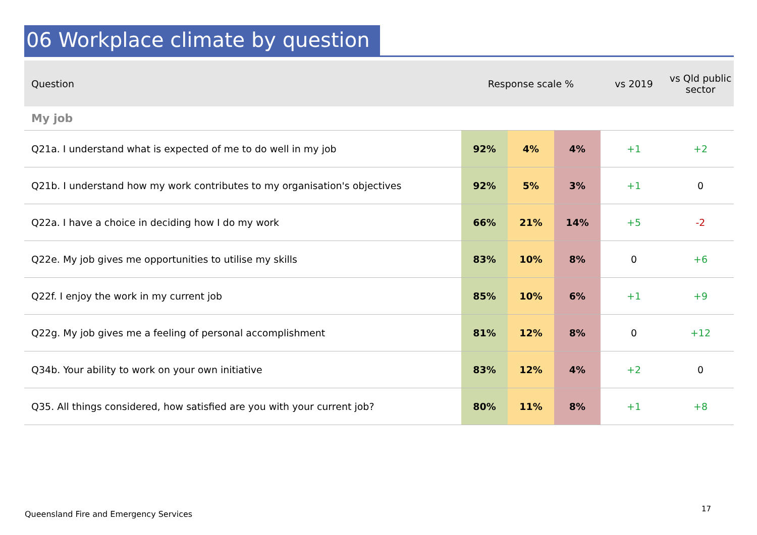06 Workplace climate by question
| Question | Response scale % | | | vs 2019 | vs Qld public sector |
| --- | --- | --- | --- | --- | --- |
| My job | | | | | |
| Q21a. I understand what is expected of me to do well in my job | 92% | 4% | 4% | +1 | +2 |
| Q21b. I understand how my work contributes to my organisation's objectives | 92% | 5% | 3% | +1 | 0 |
| Q22a. I have a choice in deciding how I do my work | 66% | 21% | 14% | +5 | -2 |
| Q22e. My job gives me opportunities to utilise my skills | 83% | 10% | 8% | 0 | +6 |
| Q22f. I enjoy the work in my current job | 85% | 10% | 6% | +1 | +9 |
| Q22g. My job gives me a feeling of personal accomplishment | 81% | 12% | 8% | 0 | +12 |
| Q34b. Your ability to work on your own initiative | 83% | 12% | 4% | +2 | 0 |
| Q35. All things considered, how satisfied are you with your current job? | 80% | 11% | 8% | +1 | +8 |
Queensland Fire and Emergency Services
17